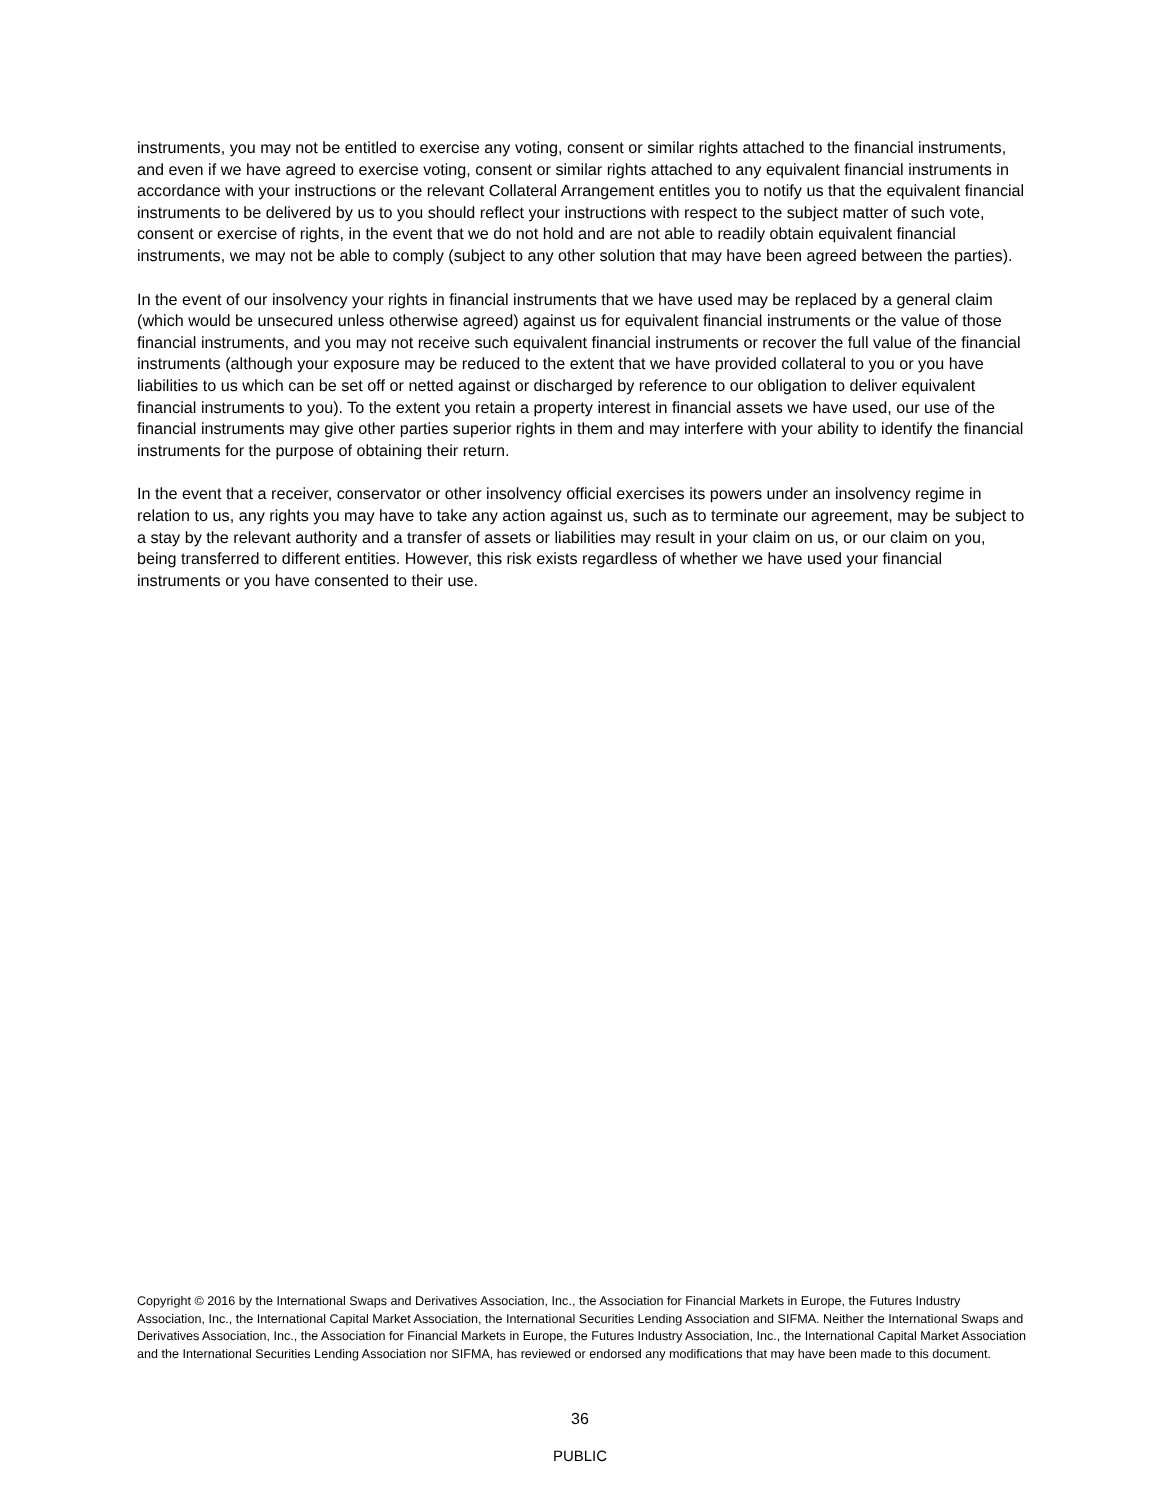instruments, you may not be entitled to exercise any voting, consent or similar rights attached to the financial instruments, and even if we have agreed to exercise voting, consent or similar rights attached to any equivalent financial instruments in accordance with your instructions or the relevant Collateral Arrangement entitles you to notify us that the equivalent financial instruments to be delivered by us to you should reflect your instructions with respect to the subject matter of such vote, consent or exercise of rights, in the event that we do not hold and are not able to readily obtain equivalent financial instruments, we may not be able to comply (subject to any other solution that may have been agreed between the parties).
In the event of our insolvency your rights in financial instruments that we have used may be replaced by a general claim (which would be unsecured unless otherwise agreed) against us for equivalent financial instruments or the value of those financial instruments, and you may not receive such equivalent financial instruments or recover the full value of the financial instruments (although your exposure may be reduced to the extent that we have provided collateral to you or you have liabilities to us which can be set off or netted against or discharged by reference to our obligation to deliver equivalent financial instruments to you). To the extent you retain a property interest in financial assets we have used, our use of the financial instruments may give other parties superior rights in them and may interfere with your ability to identify the financial instruments for the purpose of obtaining their return.
In the event that a receiver, conservator or other insolvency official exercises its powers under an insolvency regime in relation to us, any rights you may have to take any action against us, such as to terminate our agreement, may be subject to a stay by the relevant authority and a transfer of assets or liabilities may result in your claim on us, or our claim on you, being transferred to different entities. However, this risk exists regardless of whether we have used your financial instruments or you have consented to their use.
Copyright © 2016 by the International Swaps and Derivatives Association, Inc., the Association for Financial Markets in Europe, the Futures Industry Association, Inc., the International Capital Market Association, the International Securities Lending Association and SIFMA. Neither the International Swaps and Derivatives Association, Inc., the Association for Financial Markets in Europe, the Futures Industry Association, Inc., the International Capital Market Association and the International Securities Lending Association nor SIFMA, has reviewed or endorsed any modifications that may have been made to this document.
36
PUBLIC